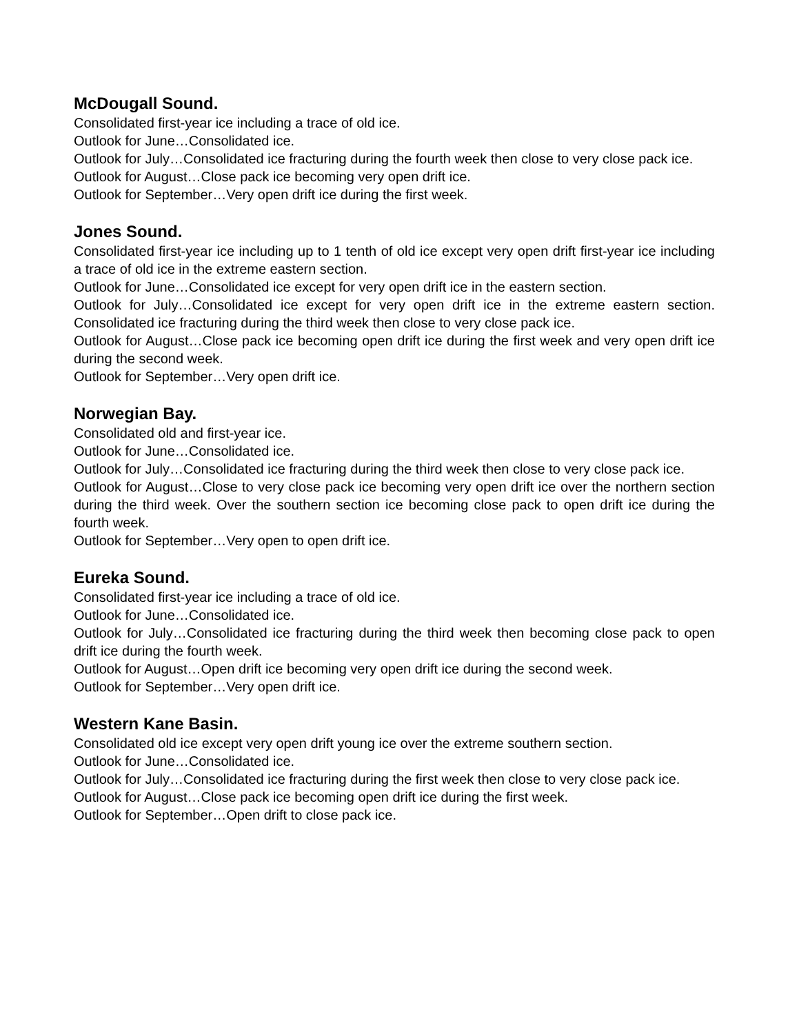McDougall Sound.
Consolidated first-year ice including a trace of old ice.
Outlook for June…Consolidated ice.
Outlook for July…Consolidated ice fracturing during the fourth week then close to very close pack ice.
Outlook for August…Close pack ice becoming very open drift ice.
Outlook for September…Very open drift ice during the first week.
Jones Sound.
Consolidated first-year ice including up to 1 tenth of old ice except very open drift first-year ice including a trace of old ice in the extreme eastern section.
Outlook for June…Consolidated ice except for very open drift ice in the eastern section.
Outlook for July…Consolidated ice except for very open drift ice in the extreme eastern section. Consolidated ice fracturing during the third week then close to very close pack ice.
Outlook for August…Close pack ice becoming open drift ice during the first week and very open drift ice during the second week.
Outlook for September…Very open drift ice.
Norwegian Bay.
Consolidated old and first-year ice.
Outlook for June…Consolidated ice.
Outlook for July…Consolidated ice fracturing during the third week then close to very close pack ice.
Outlook for August…Close to very close pack ice becoming very open drift ice over the northern section during the third week. Over the southern section ice becoming close pack to open drift ice during the fourth week.
Outlook for September…Very open to open drift ice.
Eureka Sound.
Consolidated first-year ice including a trace of old ice.
Outlook for June…Consolidated ice.
Outlook for July…Consolidated ice fracturing during the third week then becoming close pack to open drift ice during the fourth week.
Outlook for August…Open drift ice becoming very open drift ice during the second week.
Outlook for September…Very open drift ice.
Western Kane Basin.
Consolidated old ice except very open drift young ice over the extreme southern section.
Outlook for June…Consolidated ice.
Outlook for July…Consolidated ice fracturing during the first week then close to very close pack ice.
Outlook for August…Close pack ice becoming open drift ice during the first week.
Outlook for September…Open drift to close pack ice.